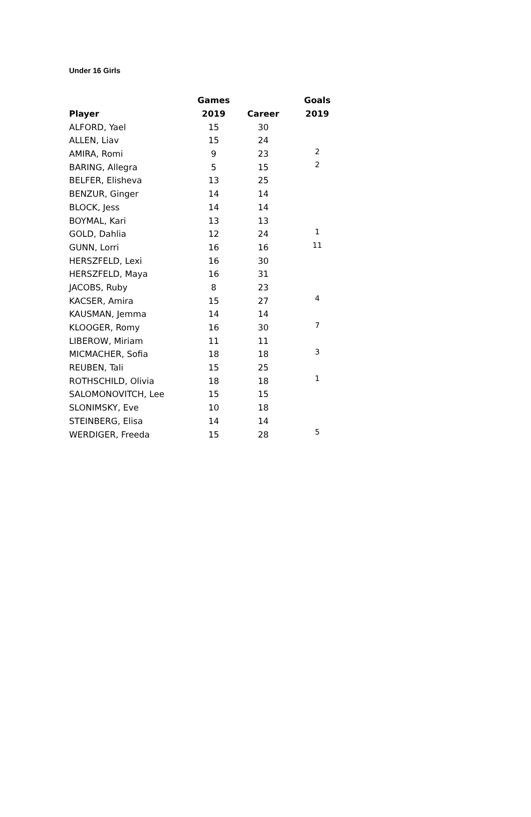Under 16 Girls
| | Games | | Goals |
| --- | --- | --- | --- |
| Player | 2019 | Career | 2019 |
| ALFORD, Yael | 15 | 30 | |
| ALLEN, Liav | 15 | 24 | |
| AMIRA, Romi | 9 | 23 | 2 |
| BARING, Allegra | 5 | 15 | 2 |
| BELFER, Elisheva | 13 | 25 | |
| BENZUR, Ginger | 14 | 14 | |
| BLOCK, Jess | 14 | 14 | |
| BOYMAL, Kari | 13 | 13 | |
| GOLD, Dahlia | 12 | 24 | 1 |
| GUNN, Lorri | 16 | 16 | 11 |
| HERSZFELD, Lexi | 16 | 30 | |
| HERSZFELD, Maya | 16 | 31 | |
| JACOBS, Ruby | 8 | 23 | |
| KACSER, Amira | 15 | 27 | 4 |
| KAUSMAN, Jemma | 14 | 14 | |
| KLOOGER, Romy | 16 | 30 | 7 |
| LIBEROW, Miriam | 11 | 11 | |
| MICMACHER, Sofia | 18 | 18 | 3 |
| REUBEN, Tali | 15 | 25 | |
| ROTHSCHILD, Olivia | 18 | 18 | 1 |
| SALOMONOVITCH, Lee | 15 | 15 | |
| SLONIMSKY, Eve | 10 | 18 | |
| STEINBERG, Elisa | 14 | 14 | |
| WERDIGER, Freeda | 15 | 28 | 5 |